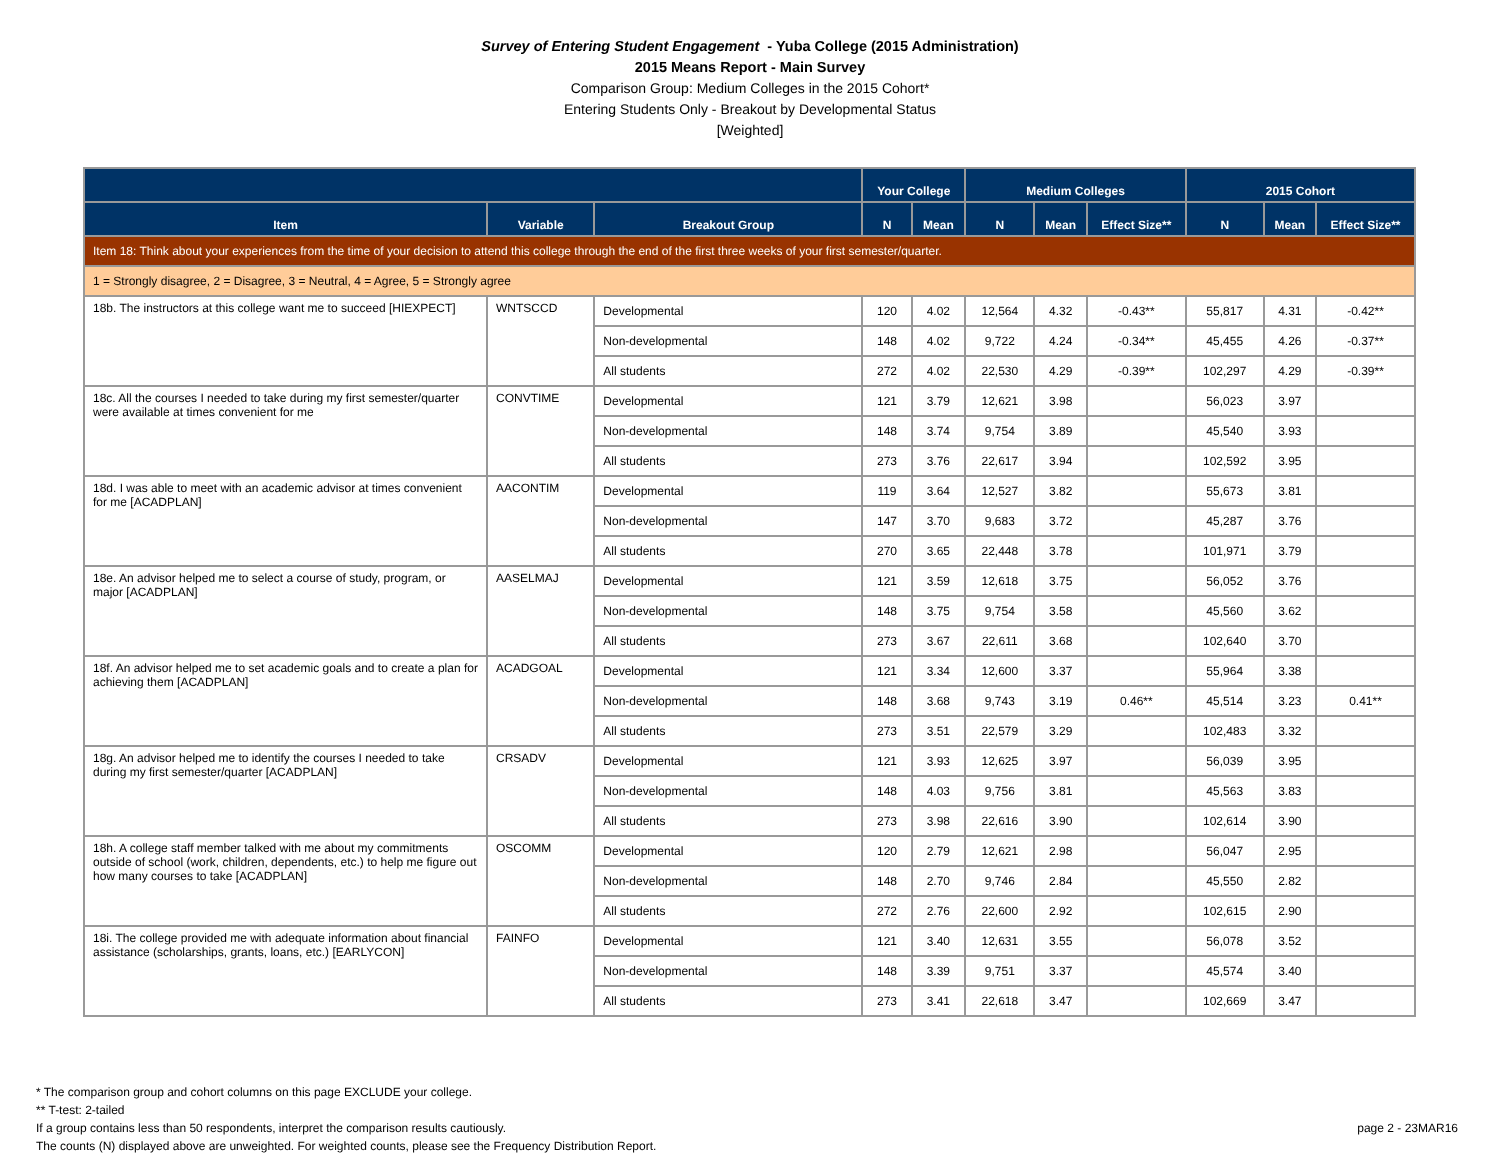Survey of Entering Student Engagement - Yuba College (2015 Administration)
2015 Means Report - Main Survey
Comparison Group: Medium Colleges in the 2015 Cohort*
Entering Students Only - Breakout by Developmental Status
[Weighted]
| | | | Your College | | Medium Colleges | | | 2015 Cohort | | |
| --- | --- | --- | --- | --- | --- | --- | --- | --- | --- | --- |
| Item | Variable | Breakout Group | N | Mean | N | Mean | Effect Size** | N | Mean | Effect Size** |
| Item 18: Think about your experiences from the time of your decision to attend this college through the end of the first three weeks of your first semester/quarter. | | | | | | | | | | |
| 1 = Strongly disagree, 2 = Disagree, 3 = Neutral, 4 = Agree, 5 = Strongly agree | | | | | | | | | | |
| 18b. The instructors at this college want me to succeed [HIEXPECT] | WNTSCCD | Developmental | 120 | 4.02 | 12,564 | 4.32 | -0.43** | 55,817 | 4.31 | -0.42** |
| | | Non-developmental | 148 | 4.02 | 9,722 | 4.24 | -0.34** | 45,455 | 4.26 | -0.37** |
| | | All students | 272 | 4.02 | 22,530 | 4.29 | -0.39** | 102,297 | 4.29 | -0.39** |
| 18c. All the courses I needed to take during my first semester/quarter were available at times convenient for me | CONVTIME | Developmental | 121 | 3.79 | 12,621 | 3.98 | | 56,023 | 3.97 | |
| | | Non-developmental | 148 | 3.74 | 9,754 | 3.89 | | 45,540 | 3.93 | |
| | | All students | 273 | 3.76 | 22,617 | 3.94 | | 102,592 | 3.95 | |
| 18d. I was able to meet with an academic advisor at times convenient for me [ACADPLAN] | AACONTIM | Developmental | 119 | 3.64 | 12,527 | 3.82 | | 55,673 | 3.81 | |
| | | Non-developmental | 147 | 3.70 | 9,683 | 3.72 | | 45,287 | 3.76 | |
| | | All students | 270 | 3.65 | 22,448 | 3.78 | | 101,971 | 3.79 | |
| 18e. An advisor helped me to select a course of study, program, or major [ACADPLAN] | AASELMAJ | Developmental | 121 | 3.59 | 12,618 | 3.75 | | 56,052 | 3.76 | |
| | | Non-developmental | 148 | 3.75 | 9,754 | 3.58 | | 45,560 | 3.62 | |
| | | All students | 273 | 3.67 | 22,611 | 3.68 | | 102,640 | 3.70 | |
| 18f. An advisor helped me to set academic goals and to create a plan for achieving them [ACADPLAN] | ACADGOAL | Developmental | 121 | 3.34 | 12,600 | 3.37 | | 55,964 | 3.38 | |
| | | Non-developmental | 148 | 3.68 | 9,743 | 3.19 | 0.46** | 45,514 | 3.23 | 0.41** |
| | | All students | 273 | 3.51 | 22,579 | 3.29 | | 102,483 | 3.32 | |
| 18g. An advisor helped me to identify the courses I needed to take during my first semester/quarter [ACADPLAN] | CRSADV | Developmental | 121 | 3.93 | 12,625 | 3.97 | | 56,039 | 3.95 | |
| | | Non-developmental | 148 | 4.03 | 9,756 | 3.81 | | 45,563 | 3.83 | |
| | | All students | 273 | 3.98 | 22,616 | 3.90 | | 102,614 | 3.90 | |
| 18h. A college staff member talked with me about my commitments outside of school (work, children, dependents, etc.) to help me figure out how many courses to take [ACADPLAN] | OSCOMM | Developmental | 120 | 2.79 | 12,621 | 2.98 | | 56,047 | 2.95 | |
| | | Non-developmental | 148 | 2.70 | 9,746 | 2.84 | | 45,550 | 2.82 | |
| | | All students | 272 | 2.76 | 22,600 | 2.92 | | 102,615 | 2.90 | |
| 18i. The college provided me with adequate information about financial assistance (scholarships, grants, loans, etc.) [EARLYCON] | FAINFO | Developmental | 121 | 3.40 | 12,631 | 3.55 | | 56,078 | 3.52 | |
| | | Non-developmental | 148 | 3.39 | 9,751 | 3.37 | | 45,574 | 3.40 | |
| | | All students | 273 | 3.41 | 22,618 | 3.47 | | 102,669 | 3.47 | |
* The comparison group and cohort columns on this page EXCLUDE your college.
** T-test: 2-tailed
If a group contains less than 50 respondents, interpret the comparison results cautiously.
The counts (N) displayed above are unweighted. For weighted counts, please see the Frequency Distribution Report.
page 2 - 23MAR16